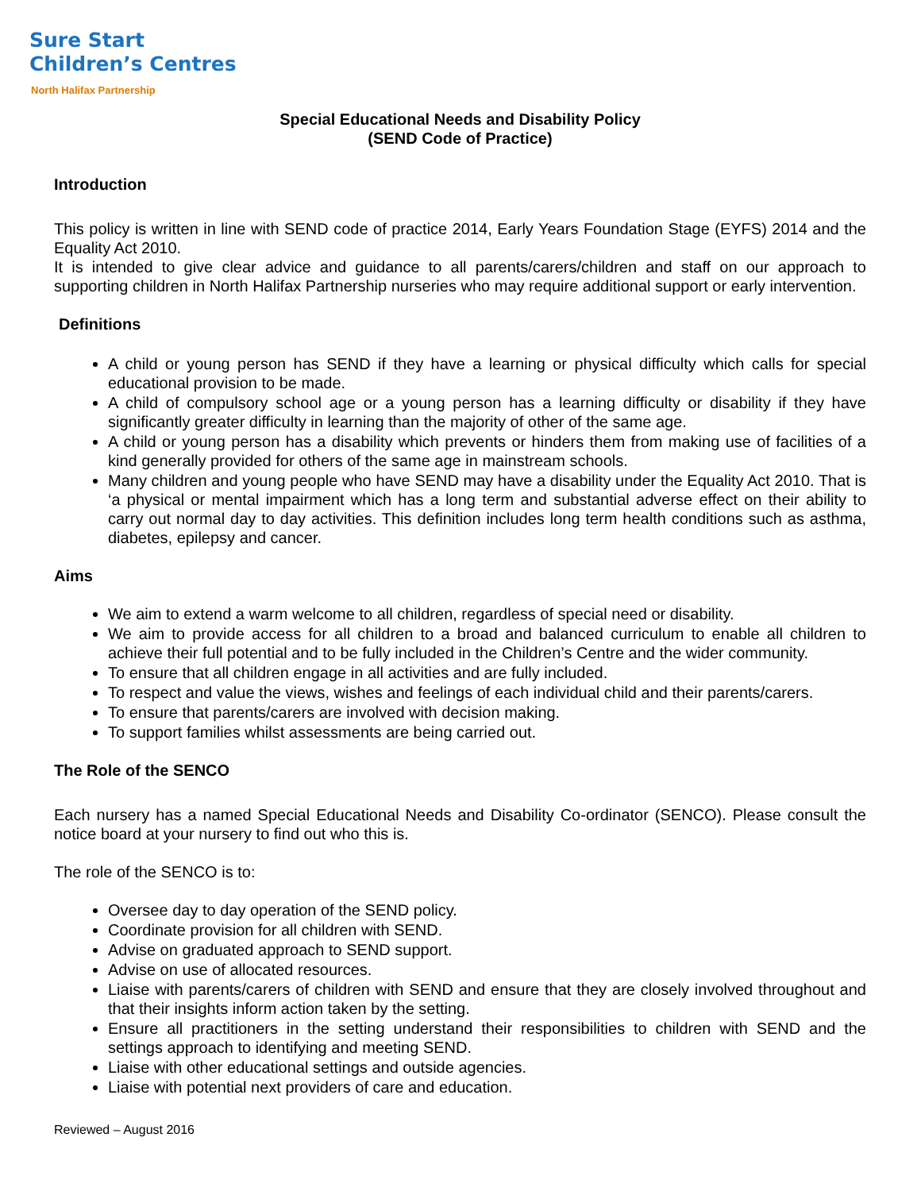Sure Start
Children’s Centres
North Halifax Partnership
Special Educational Needs and Disability Policy
(SEND Code of Practice)
Introduction
This policy is written in line with SEND code of practice 2014, Early Years Foundation Stage (EYFS) 2014 and the Equality Act 2010.
It is intended to give clear advice and guidance to all parents/carers/children and staff on our approach to supporting children in North Halifax Partnership nurseries who may require additional support or early intervention.
Definitions
A child or young person has SEND if they have a learning or physical difficulty which calls for special educational provision to be made.
A child of compulsory school age or a young person has a learning difficulty or disability if they have significantly greater difficulty in learning than the majority of other of the same age.
A child or young person has a disability which prevents or hinders them from making use of facilities of a kind generally provided for others of the same age in mainstream schools.
Many children and young people who have SEND may have a disability under the Equality Act 2010. That is ‘a physical or mental impairment which has a long term and substantial adverse effect on their ability to carry out normal day to day activities. This definition includes long term health conditions such as asthma, diabetes, epilepsy and cancer.
Aims
We aim to extend a warm welcome to all children, regardless of special need or disability.
We aim to provide access for all children to a broad and balanced curriculum to enable all children to achieve their full potential and to be fully included in the Children’s Centre and the wider community.
To ensure that all children engage in all activities and are fully included.
To respect and value the views, wishes and feelings of each individual child and their parents/carers.
To ensure that parents/carers are involved with decision making.
To support families whilst assessments are being carried out.
The Role of the SENCO
Each nursery has a named Special Educational Needs and Disability Co-ordinator (SENCO). Please consult the notice board at your nursery to find out who this is.
The role of the SENCO is to:
Oversee day to day operation of the SEND policy.
Coordinate provision for all children with SEND.
Advise on graduated approach to SEND support.
Advise on use of allocated resources.
Liaise with parents/carers of children with SEND and ensure that they are closely involved throughout and that their insights inform action taken by the setting.
Ensure all practitioners in the setting understand their responsibilities to children with SEND and the settings approach to identifying and meeting SEND.
Liaise with other educational settings and outside agencies.
Liaise with potential next providers of care and education.
Reviewed – August 2016